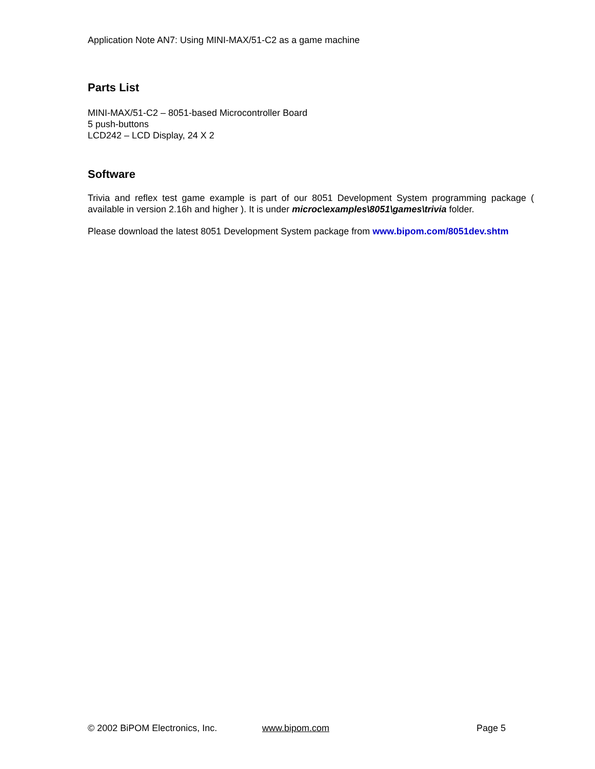Application Note AN7: Using MINI-MAX/51-C2 as a game machine
Parts List
MINI-MAX/51-C2 – 8051-based Microcontroller Board
5 push-buttons
LCD242 – LCD Display, 24 X 2
Software
Trivia and reflex test game example is part of our 8051 Development System programming package ( available in version 2.16h and higher ). It is under microc\examples\8051\games\trivia folder.
Please download the latest 8051 Development System package from www.bipom.com/8051dev.shtm
© 2002 BiPOM Electronics, Inc. www.bipom.com Page 5